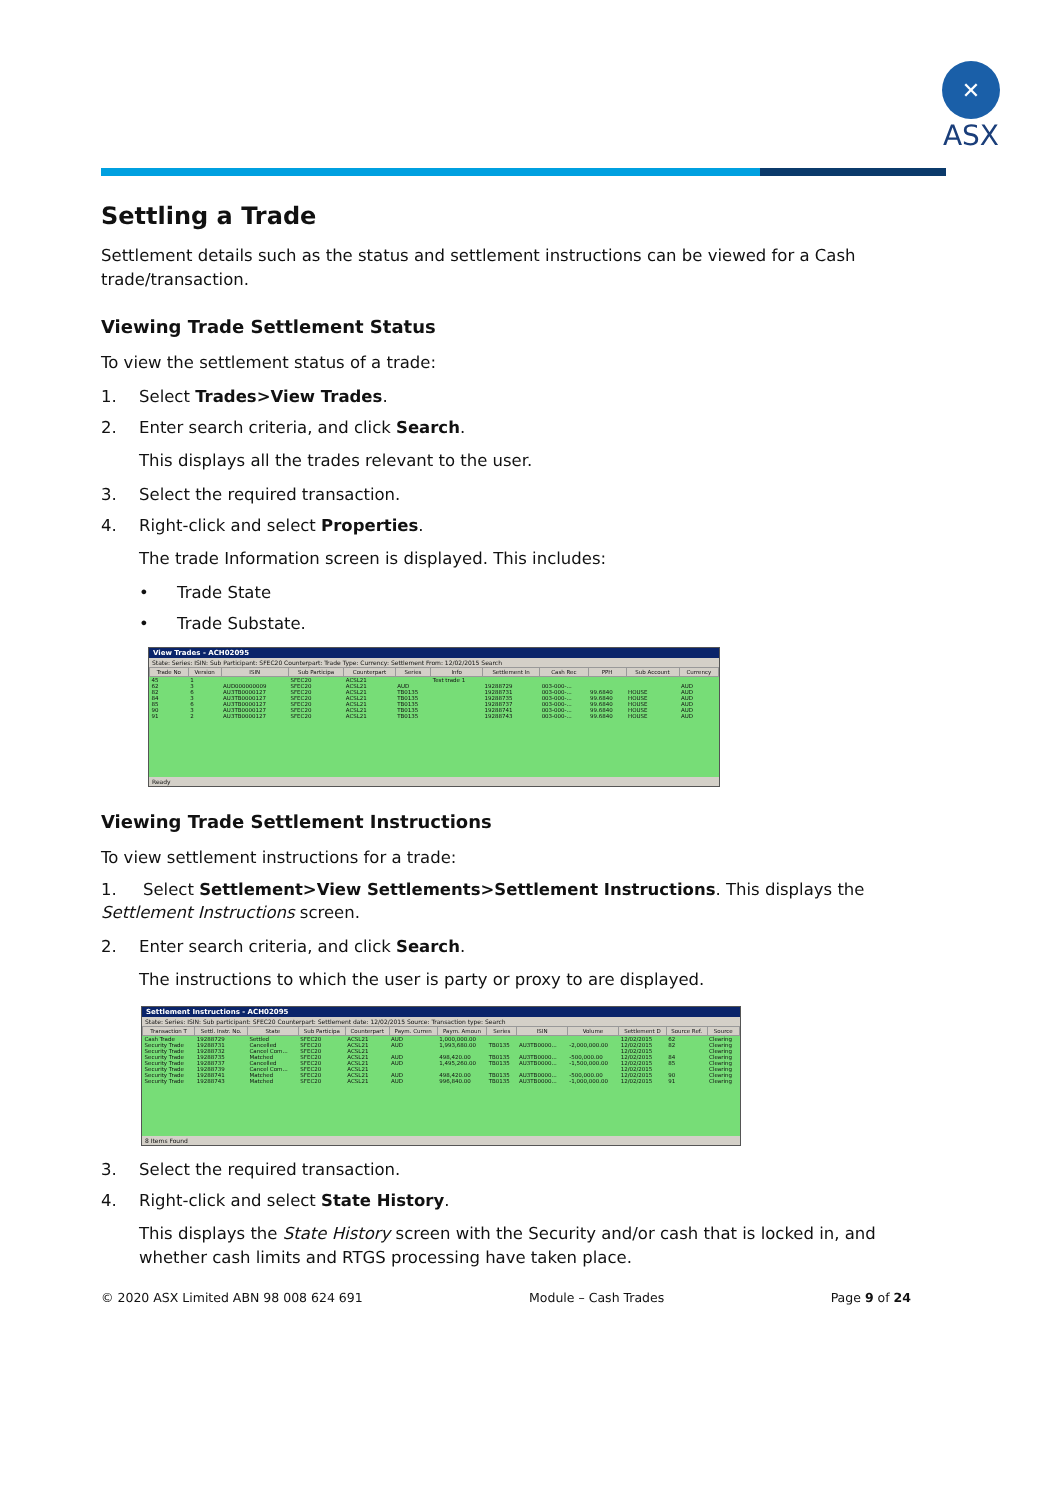✕
ASX
Settling a Trade
Settlement details such as the status and settlement instructions can be viewed for a Cash trade/transaction.
Viewing Trade Settlement Status
To view the settlement status of a trade:
1. Select Trades>View Trades.
2. Enter search criteria, and click Search.
This displays all the trades relevant to the user.
3. Select the required transaction.
4. Right-click and select Properties.
The trade Information screen is displayed. This includes:
• Trade State
• Trade Substate.
View Trades - ACH02095
State: Series: ISIN: Sub Participant: SFEC20 Counterpart: Trade Type: Currency: Settlement From: 12/02/2015 Search
| Trade No | Version | ISIN | Sub Participa | Counterpart | Series | Info | Settlement In | Cash Rec | PPH | Sub Account | Currency |
| --- | --- | --- | --- | --- | --- | --- | --- | --- | --- | --- | --- |
| 45 | 1 | | SFEC20 | ACSL21 | | Test trade 1 | | | | | |
| 62 | 3 | AUD000000009 | SFEC20 | ACSL21 | AUD | | 19288729 | 003-000-... | | | AUD |
| 82 | 6 | AU3TB0000127 | SFEC20 | ACSL21 | TB0135 | | 19288731 | 003-000-... | 99.6840 | HOUSE | AUD |
| 84 | 3 | AU3TB0000127 | SFEC20 | ACSL21 | TB0135 | | 19288735 | 003-000-... | 99.6840 | HOUSE | AUD |
| 85 | 6 | AU3TB0000127 | SFEC20 | ACSL21 | TB0135 | | 19288737 | 003-000-... | 99.6840 | HOUSE | AUD |
| 90 | 3 | AU3TB0000127 | SFEC20 | ACSL21 | TB0135 | | 19288741 | 003-000-... | 99.6840 | HOUSE | AUD |
| 91 | 2 | AU3TB0000127 | SFEC20 | ACSL21 | TB0135 | | 19288743 | 003-000-... | 99.6840 | HOUSE | AUD |
Ready
Viewing Trade Settlement Instructions
To view settlement instructions for a trade:
1. Select Settlement>View Settlements>Settlement Instructions. This displays the Settlement Instructions screen.
2. Enter search criteria, and click Search.
The instructions to which the user is party or proxy to are displayed.
Settlement Instructions - ACH02095
State: Series: ISIN: Sub participant: SFEC20 Counterpart: Settlement date: 12/02/2015 Source: Transaction type: Search
| Transaction T | Settl. Instr. No. | State | Sub Participa | Counterpart | Paym. Curren | Paym. Amoun | Series | ISIN | Volume | Settlement D | Source Ref. | Source |
| --- | --- | --- | --- | --- | --- | --- | --- | --- | --- | --- | --- | --- |
| Cash Trade | 19288729 | Settled | SFEC20 | ACSL21 | AUD | 1,000,000.00 | | | | 12/02/2015 | 62 | Clearing |
| Security Trade | 19288731 | Cancelled | SFEC20 | ACSL21 | AUD | 1,993,680.00 | TB0135 | AU3TB0000... | -2,000,000.00 | 12/02/2015 | 82 | Clearing |
| Security Trade | 19288732 | Cancel Com... | SFEC20 | ACSL21 | | | | | | 12/02/2015 | | Clearing |
| Security Trade | 19288735 | Matched | SFEC20 | ACSL21 | AUD | 498,420.00 | TB0135 | AU3TB0000... | -500,000.00 | 12/02/2015 | 84 | Clearing |
| Security Trade | 19288737 | Cancelled | SFEC20 | ACSL21 | AUD | 1,495,260.00 | TB0135 | AU3TB0000... | -1,500,000.00 | 12/02/2015 | 85 | Clearing |
| Security Trade | 19288739 | Cancel Com... | SFEC20 | ACSL21 | | | | | | 12/02/2015 | | Clearing |
| Security Trade | 19288741 | Matched | SFEC20 | ACSL21 | AUD | 498,420.00 | TB0135 | AU3TB0000... | -500,000.00 | 12/02/2015 | 90 | Clearing |
| Security Trade | 19288743 | Matched | SFEC20 | ACSL21 | AUD | 996,840.00 | TB0135 | AU3TB0000... | -1,000,000.00 | 12/02/2015 | 91 | Clearing |
8 Items Found
3. Select the required transaction.
4. Right-click and select State History.
This displays the State History screen with the Security and/or cash that is locked in, and whether cash limits and RTGS processing have taken place.
© 2020 ASX Limited ABN 98 008 624 691 Module – Cash Trades Page 9 of 24